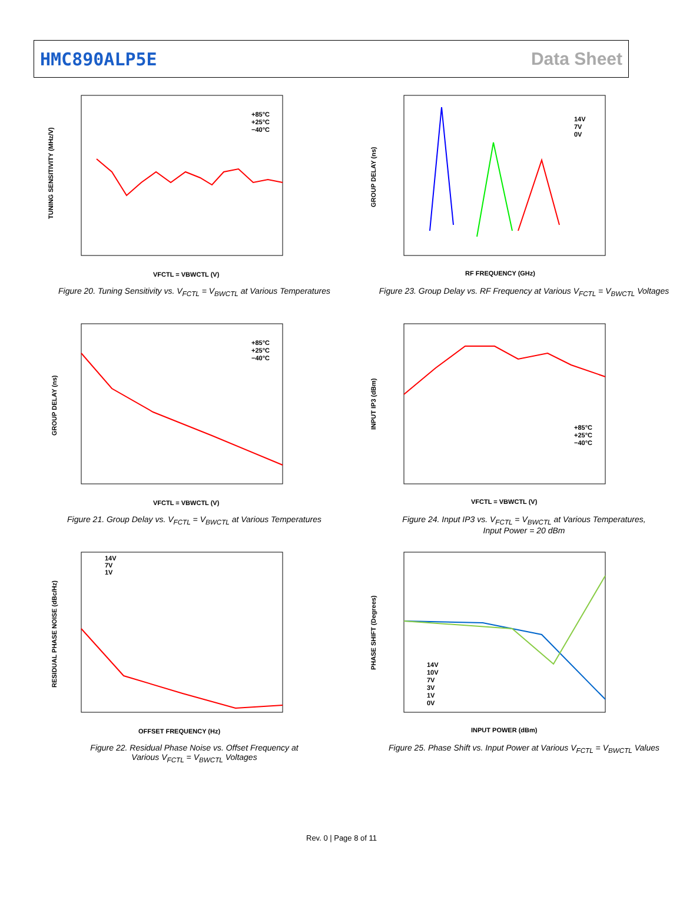HMC890ALP5E Data Sheet
TUNING SENSITIVITY (MHz/V)
VFCTL = VBWCTL (V)
+85°C
+25°C
−40°C
Figure 20. Tuning Sensitivity vs. V<sub>FCTL</sub> = V<sub>BWCTL</sub> at Various Temperatures
GROUP DELAY (ns)
RF FREQUENCY (GHz)
14V
7V
0V
Figure 23. Group Delay vs. RF Frequency at Various V<sub>FCTL</sub> = V<sub>BWCTL</sub> Voltages
GROUP DELAY (ns)
VFCTL = VBWCTL (V)
+85°C
+25°C
−40°C
Figure 21. Group Delay vs. V<sub>FCTL</sub> = V<sub>BWCTL</sub> at Various Temperatures
INPUT IP3 (dBm)
VFCTL = VBWCTL (V)
+85°C
+25°C
−40°C
Figure 24. Input IP3 vs. V<sub>FCTL</sub> = V<sub>BWCTL</sub> at Various Temperatures,
Input Power = 20 dBm
RESIDUAL PHASE NOISE (dBc/Hz)
OFFSET FREQUENCY (Hz)
14V
7V
1V
Figure 22. Residual Phase Noise vs. Offset Frequency at
Various V<sub>FCTL</sub> = V<sub>BWCTL</sub> Voltages
PHASE SHIFT (Degrees)
INPUT POWER (dBm)
14V
10V
7V
3V
1V
0V
Figure 25. Phase Shift vs. Input Power at Various V<sub>FCTL</sub> = V<sub>BWCTL</sub> Values
Rev. 0 | Page 8 of 11